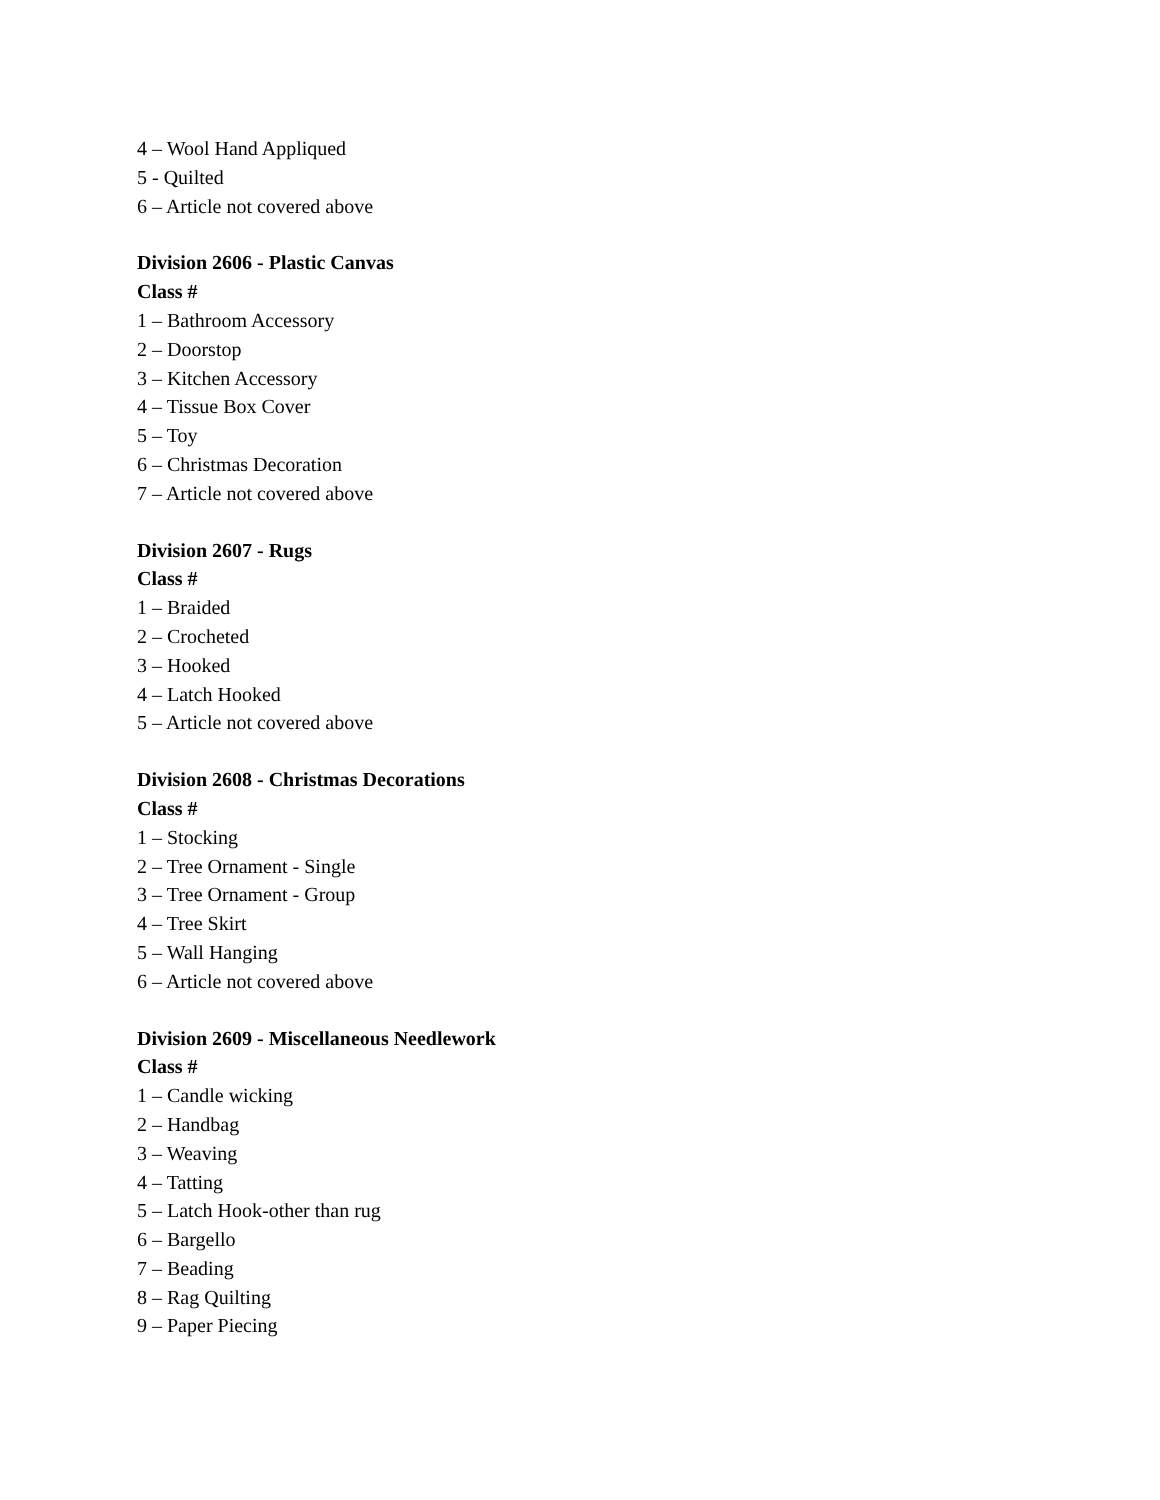4 – Wool Hand Appliqued
5 - Quilted
6 – Article not covered above
Division 2606 - Plastic Canvas
Class #
1 – Bathroom Accessory
2 – Doorstop
3 – Kitchen Accessory
4 – Tissue Box Cover
5 – Toy
6 – Christmas Decoration
7 – Article not covered above
Division 2607 - Rugs
Class #
1 – Braided
2 – Crocheted
3 – Hooked
4 – Latch Hooked
5 – Article not covered above
Division 2608 - Christmas Decorations
Class #
1 – Stocking
2 – Tree Ornament - Single
3 – Tree Ornament - Group
4 – Tree Skirt
5 – Wall Hanging
6 – Article not covered above
Division 2609 - Miscellaneous Needlework
Class #
1 – Candle wicking
2 – Handbag
3 – Weaving
4 – Tatting
5 – Latch Hook-other than rug
6 – Bargello
7 – Beading
8 – Rag Quilting
9 – Paper Piecing